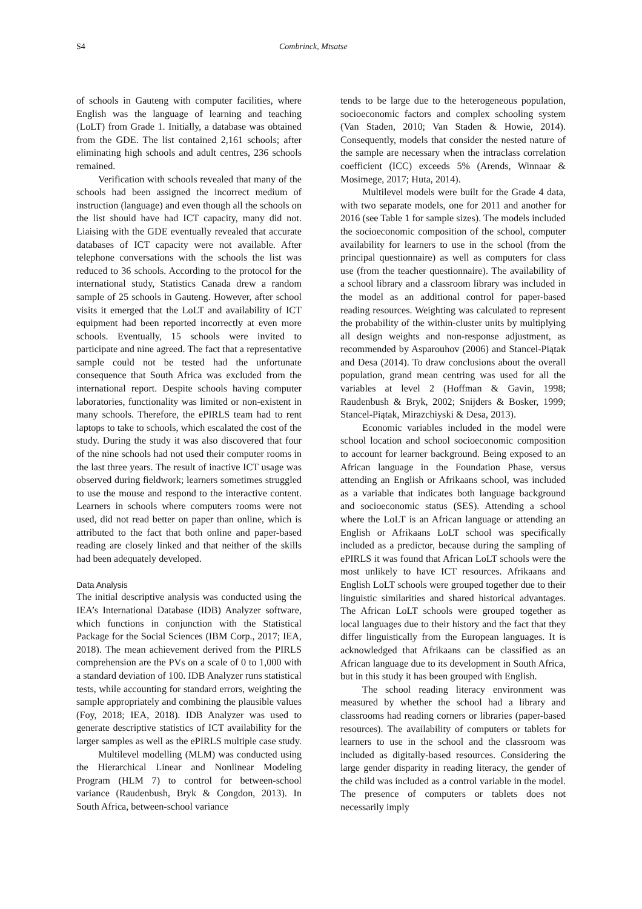S4 Combrinck, Mtsatse
of schools in Gauteng with computer facilities, where English was the language of learning and teaching (LoLT) from Grade 1. Initially, a database was obtained from the GDE. The list contained 2,161 schools; after eliminating high schools and adult centres, 236 schools remained.
Verification with schools revealed that many of the schools had been assigned the incorrect medium of instruction (language) and even though all the schools on the list should have had ICT capacity, many did not. Liaising with the GDE eventually revealed that accurate databases of ICT capacity were not available. After telephone conversations with the schools the list was reduced to 36 schools. According to the protocol for the international study, Statistics Canada drew a random sample of 25 schools in Gauteng. However, after school visits it emerged that the LoLT and availability of ICT equipment had been reported incorrectly at even more schools. Eventually, 15 schools were invited to participate and nine agreed. The fact that a representative sample could not be tested had the unfortunate consequence that South Africa was excluded from the international report. Despite schools having computer laboratories, functionality was limited or non-existent in many schools. Therefore, the ePIRLS team had to rent laptops to take to schools, which escalated the cost of the study. During the study it was also discovered that four of the nine schools had not used their computer rooms in the last three years. The result of inactive ICT usage was observed during fieldwork; learners sometimes struggled to use the mouse and respond to the interactive content. Learners in schools where computers rooms were not used, did not read better on paper than online, which is attributed to the fact that both online and paper-based reading are closely linked and that neither of the skills had been adequately developed.
Data Analysis
The initial descriptive analysis was conducted using the IEA’s International Database (IDB) Analyzer software, which functions in conjunction with the Statistical Package for the Social Sciences (IBM Corp., 2017; IEA, 2018). The mean achievement derived from the PIRLS comprehension are the PVs on a scale of 0 to 1,000 with a standard deviation of 100. IDB Analyzer runs statistical tests, while accounting for standard errors, weighting the sample appropriately and combining the plausible values (Foy, 2018; IEA, 2018). IDB Analyzer was used to generate descriptive statistics of ICT availability for the larger samples as well as the ePIRLS multiple case study.
Multilevel modelling (MLM) was conducted using the Hierarchical Linear and Nonlinear Modeling Program (HLM 7) to control for between-school variance (Raudenbush, Bryk & Congdon, 2013). In South Africa, between-school variance
tends to be large due to the heterogeneous population, socioeconomic factors and complex schooling system (Van Staden, 2010; Van Staden & Howie, 2014). Consequently, models that consider the nested nature of the sample are necessary when the intraclass correlation coefficient (ICC) exceeds 5% (Arends, Winnaar & Mosimege, 2017; Huta, 2014).
Multilevel models were built for the Grade 4 data, with two separate models, one for 2011 and another for 2016 (see Table 1 for sample sizes). The models included the socioeconomic composition of the school, computer availability for learners to use in the school (from the principal questionnaire) as well as computers for class use (from the teacher questionnaire). The availability of a school library and a classroom library was included in the model as an additional control for paper-based reading resources. Weighting was calculated to represent the probability of the within-cluster units by multiplying all design weights and non-response adjustment, as recommended by Asparouhov (2006) and Stancel-Piątak and Desa (2014). To draw conclusions about the overall population, grand mean centring was used for all the variables at level 2 (Hoffman & Gavin, 1998; Raudenbush & Bryk, 2002; Snijders & Bosker, 1999; Stancel-Piątak, Mirazchiyski & Desa, 2013).
Economic variables included in the model were school location and school socioeconomic composition to account for learner background. Being exposed to an African language in the Foundation Phase, versus attending an English or Afrikaans school, was included as a variable that indicates both language background and socioeconomic status (SES). Attending a school where the LoLT is an African language or attending an English or Afrikaans LoLT school was specifically included as a predictor, because during the sampling of ePIRLS it was found that African LoLT schools were the most unlikely to have ICT resources. Afrikaans and English LoLT schools were grouped together due to their linguistic similarities and shared historical advantages. The African LoLT schools were grouped together as local languages due to their history and the fact that they differ linguistically from the European languages. It is acknowledged that Afrikaans can be classified as an African language due to its development in South Africa, but in this study it has been grouped with English.
The school reading literacy environment was measured by whether the school had a library and classrooms had reading corners or libraries (paper-based resources). The availability of computers or tablets for learners to use in the school and the classroom was included as digitally-based resources. Considering the large gender disparity in reading literacy, the gender of the child was included as a control variable in the model. The presence of computers or tablets does not necessarily imply